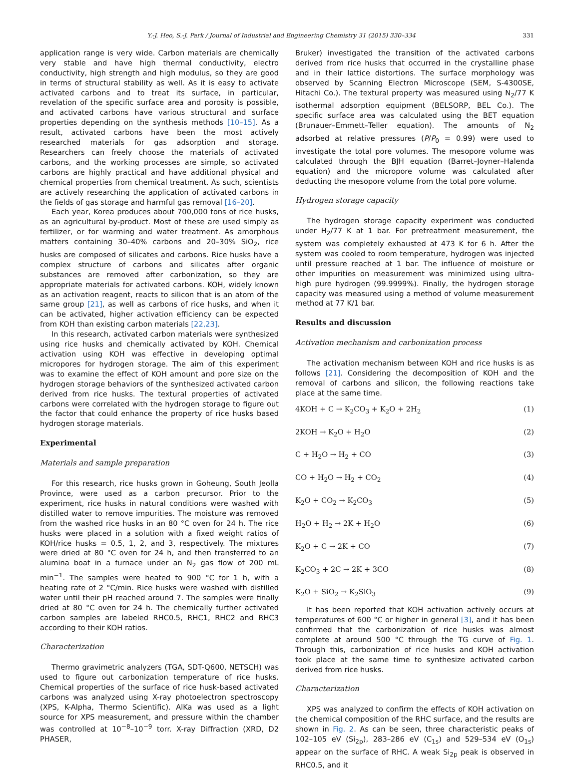Y.-J. Heo, S.-J. Park / Journal of Industrial and Engineering Chemistry 31 (2015) 330–334 331
application range is very wide. Carbon materials are chemically very stable and have high thermal conductivity, electro conductivity, high strength and high modulus, so they are good in terms of structural stability as well. As it is easy to activate activated carbons and to treat its surface, in particular, revelation of the specific surface area and porosity is possible, and activated carbons have various structural and surface properties depending on the synthesis methods [10–15]. As a result, activated carbons have been the most actively researched materials for gas adsorption and storage. Researchers can freely choose the materials of activated carbons, and the working processes are simple, so activated carbons are highly practical and have additional physical and chemical properties from chemical treatment. As such, scientists are actively researching the application of activated carbons in the fields of gas storage and harmful gas removal [16–20].
Each year, Korea produces about 700,000 tons of rice husks, as an agricultural by-product. Most of these are used simply as fertilizer, or for warming and water treatment. As amorphous matters containing 30–40% carbons and 20–30% SiO<sub>2</sub>, rice husks are composed of silicates and carbons. Rice husks have a complex structure of carbons and silicates after organic substances are removed after carbonization, so they are appropriate materials for activated carbons. KOH, widely known as an activation reagent, reacts to silicon that is an atom of the same group [21], as well as carbons of rice husks, and when it can be activated, higher activation efficiency can be expected from KOH than existing carbon materials [22,23].
In this research, activated carbon materials were synthesized using rice husks and chemically activated by KOH. Chemical activation using KOH was effective in developing optimal micropores for hydrogen storage. The aim of this experiment was to examine the effect of KOH amount and pore size on the hydrogen storage behaviors of the synthesized activated carbon derived from rice husks. The textural properties of activated carbons were correlated with the hydrogen storage to figure out the factor that could enhance the property of rice husks based hydrogen storage materials.
Experimental
Materials and sample preparation
For this research, rice husks grown in Goheung, South Jeolla Province, were used as a carbon precursor. Prior to the experiment, rice husks in natural conditions were washed with distilled water to remove impurities. The moisture was removed from the washed rice husks in an 80 °C oven for 24 h. The rice husks were placed in a solution with a fixed weight ratios of KOH/rice husks = 0.5, 1, 2, and 3, respectively. The mixtures were dried at 80 °C oven for 24 h, and then transferred to an alumina boat in a furnace under an N<sub>2</sub> gas flow of 200 mL min<sup>−1</sup>. The samples were heated to 900 °C for 1 h, with a heating rate of 2 °C/min. Rice husks were washed with distilled water until their pH reached around 7. The samples were finally dried at 80 °C oven for 24 h. The chemically further activated carbon samples are labeled RHC0.5, RHC1, RHC2 and RHC3 according to their KOH ratios.
Characterization
Thermo gravimetric analyzers (TGA, SDT-Q600, NETSCH) was used to figure out carbonization temperature of rice husks. Chemical properties of the surface of rice husk-based activated carbons was analyzed using X-ray photoelectron spectroscopy (XPS, K-Alpha, Thermo Scientific). AlKa was used as a light source for XPS measurement, and pressure within the chamber was controlled at 10<sup>−8</sup>–10<sup>−9</sup> torr. X-ray Diffraction (XRD, D2 PHASER,
Bruker) investigated the transition of the activated carbons derived from rice husks that occurred in the crystalline phase and in their lattice distortions. The surface morphology was observed by Scanning Electron Microscope (SEM, S-4300SE, Hitachi Co.). The textural property was measured using N<sub>2</sub>/77 K isothermal adsorption equipment (BELSORP, BEL Co.). The specific surface area was calculated using the BET equation (Brunauer–Emmett–Teller equation). The amounts of N<sub>2</sub> adsorbed at relative pressures (P/P<sub>0</sub> = 0.99) were used to investigate the total pore volumes. The mesopore volume was calculated through the BJH equation (Barret–Joyner–Halenda equation) and the micropore volume was calculated after deducting the mesopore volume from the total pore volume.
Hydrogen storage capacity
The hydrogen storage capacity experiment was conducted under H<sub>2</sub>/77 K at 1 bar. For pretreatment measurement, the system was completely exhausted at 473 K for 6 h. After the system was cooled to room temperature, hydrogen was injected until pressure reached at 1 bar. The influence of moisture or other impurities on measurement was minimized using ultra-high pure hydrogen (99.9999%). Finally, the hydrogen storage capacity was measured using a method of volume measurement method at 77 K/1 bar.
Results and discussion
Activation mechanism and carbonization process
The activation mechanism between KOH and rice husks is as follows [21]. Considering the decomposition of KOH and the removal of carbons and silicon, the following reactions take place at the same time.
4KOH + C → K<sub>2</sub>CO<sub>3</sub> + K<sub>2</sub>O + 2H<sub>2</sub> (1)
2KOH → K<sub>2</sub>O + H<sub>2</sub>O (2)
C + H<sub>2</sub>O → H<sub>2</sub> + CO (3)
CO + H<sub>2</sub>O → H<sub>2</sub> + CO<sub>2</sub> (4)
K<sub>2</sub>O + CO<sub>2</sub> → K<sub>2</sub>CO<sub>3</sub> (5)
H<sub>2</sub>O + H<sub>2</sub> → 2K + H<sub>2</sub>O (6)
K<sub>2</sub>O + C → 2K + CO (7)
K<sub>2</sub>CO<sub>3</sub> + 2C → 2K + 3CO (8)
K<sub>2</sub>O + SiO<sub>2</sub> → K<sub>2</sub>SiO<sub>3</sub> (9)
It has been reported that KOH activation actively occurs at temperatures of 600 °C or higher in general [3], and it has been confirmed that the carbonization of rice husks was almost complete at around 500 °C through the TG curve of Fig. 1. Through this, carbonization of rice husks and KOH activation took place at the same time to synthesize activated carbon derived from rice husks.
Characterization
XPS was analyzed to confirm the effects of KOH activation on the chemical composition of the RHC surface, and the results are shown in Fig. 2. As can be seen, three characteristic peaks of 102–105 eV (Si<sub>2p</sub>), 283–286 eV (C<sub>1s</sub>) and 529–534 eV (O<sub>1s</sub>) appear on the surface of RHC. A weak Si<sub>2p</sub> peak is observed in RHC0.5, and it